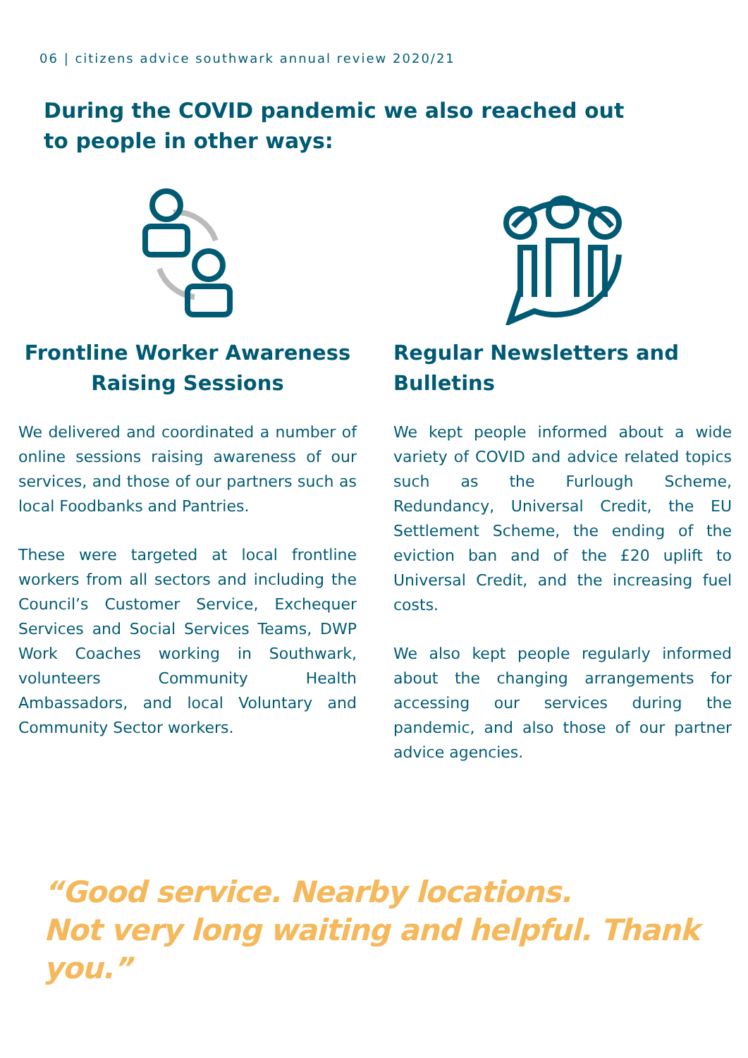06 | citizens advice southwark annual review 2020/21
During the COVID pandemic we also reached out to people in other ways:
Frontline Worker Awareness Raising Sessions
We delivered and coordinated a number of online sessions raising awareness of our services, and those of our partners such as local Foodbanks and Pantries.
These were targeted at local frontline workers from all sectors and including the Council’s Customer Service, Exchequer Services and Social Services Teams, DWP Work Coaches working in Southwark, volunteers Community Health Ambassadors, and local Voluntary and Community Sector workers.
Regular Newsletters and Bulletins
We kept people informed about a wide variety of COVID and advice related topics such as the Furlough Scheme, Redundancy, Universal Credit, the EU Settlement Scheme, the ending of the eviction ban and of the £20 uplift to Universal Credit, and the increasing fuel costs.
We also kept people regularly informed about the changing arrangements for accessing our services during the pandemic, and also those of our partner advice agencies.
“Good service. Nearby locations.
Not very long waiting and helpful. Thank you.”